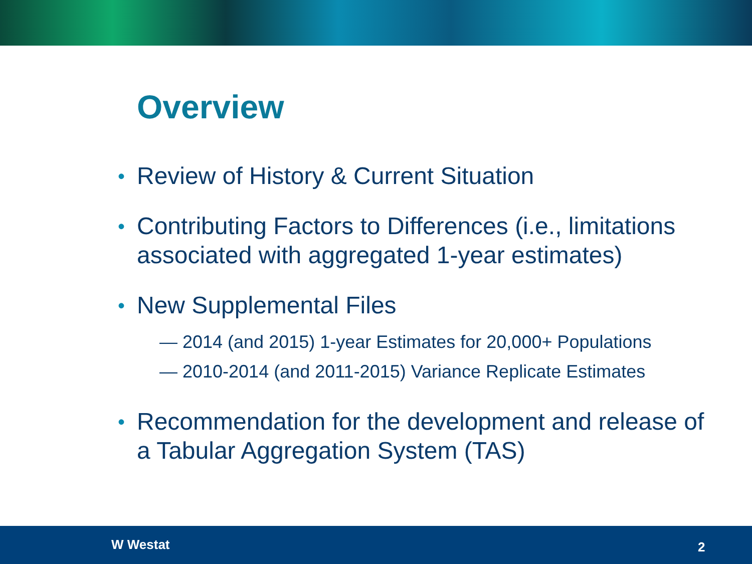Overview
• Review of History & Current Situation
• Contributing Factors to Differences (i.e., limitations associated with aggregated 1-year estimates)
• New Supplemental Files
— 2014 (and 2015) 1-year Estimates for 20,000+ Populations
— 2010-2014 (and 2011-2015) Variance Replicate Estimates
• Recommendation for the development and release of a Tabular Aggregation System (TAS)
W Westat 2